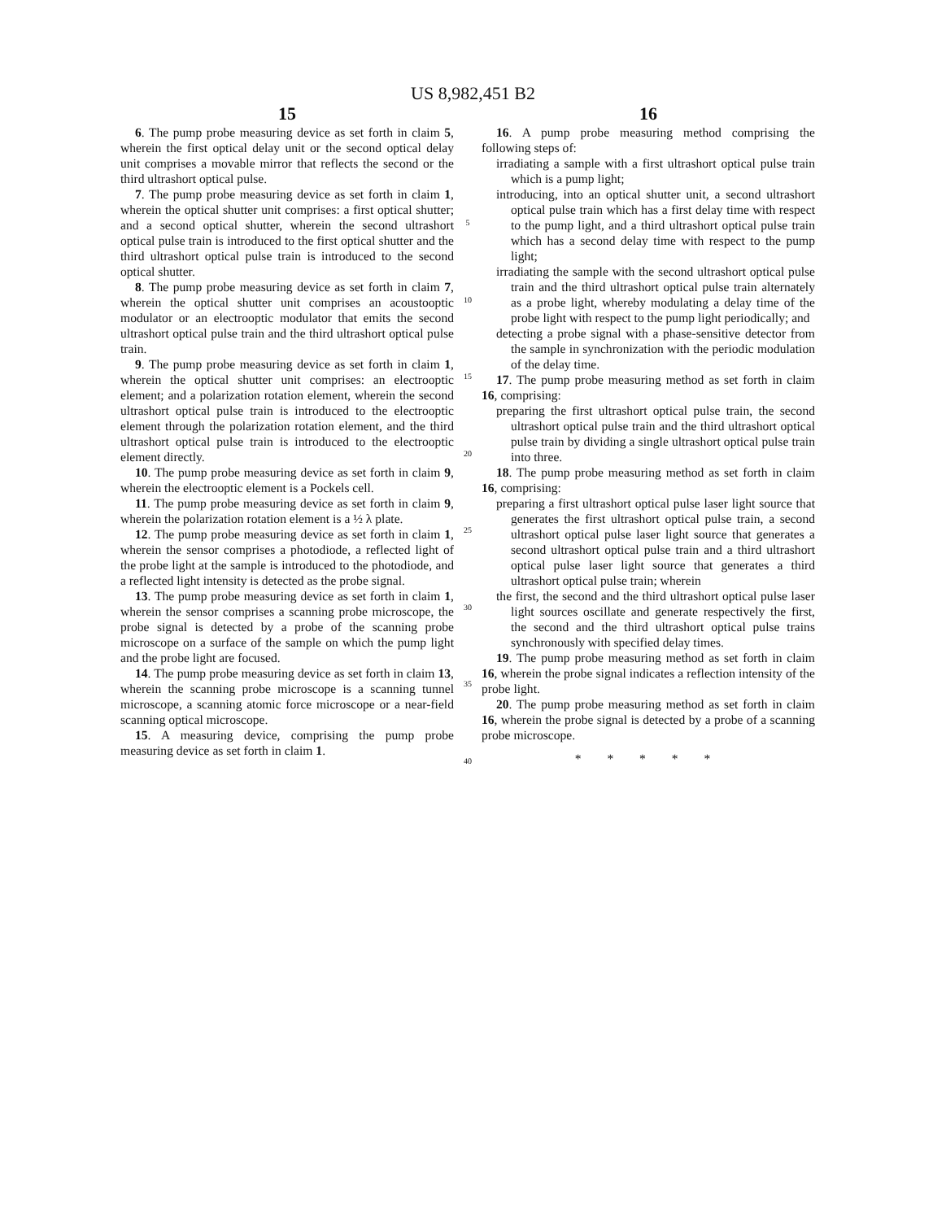US 8,982,451 B2
15
6. The pump probe measuring device as set forth in claim 5, wherein the first optical delay unit or the second optical delay unit comprises a movable mirror that reflects the second or the third ultrashort optical pulse.
7. The pump probe measuring device as set forth in claim 1, wherein the optical shutter unit comprises: a first optical shutter; and a second optical shutter, wherein the second ultrashort optical pulse train is introduced to the first optical shutter and the third ultrashort optical pulse train is introduced to the second optical shutter.
8. The pump probe measuring device as set forth in claim 7, wherein the optical shutter unit comprises an acoustooptic modulator or an electrooptic modulator that emits the second ultrashort optical pulse train and the third ultrashort optical pulse train.
9. The pump probe measuring device as set forth in claim 1, wherein the optical shutter unit comprises: an electrooptic element; and a polarization rotation element, wherein the second ultrashort optical pulse train is introduced to the electrooptic element through the polarization rotation element, and the third ultrashort optical pulse train is introduced to the electrooptic element directly.
10. The pump probe measuring device as set forth in claim 9, wherein the electrooptic element is a Pockels cell.
11. The pump probe measuring device as set forth in claim 9, wherein the polarization rotation element is a ½ λ plate.
12. The pump probe measuring device as set forth in claim 1, wherein the sensor comprises a photodiode, a reflected light of the probe light at the sample is introduced to the photodiode, and a reflected light intensity is detected as the probe signal.
13. The pump probe measuring device as set forth in claim 1, wherein the sensor comprises a scanning probe microscope, the probe signal is detected by a probe of the scanning probe microscope on a surface of the sample on which the pump light and the probe light are focused.
14. The pump probe measuring device as set forth in claim 13, wherein the scanning probe microscope is a scanning tunnel microscope, a scanning atomic force microscope or a near-field scanning optical microscope.
15. A measuring device, comprising the pump probe measuring device as set forth in claim 1.
5
10
15
20
25
30
35
40
16
16. A pump probe measuring method comprising the following steps of:
irradiating a sample with a first ultrashort optical pulse train which is a pump light;
introducing, into an optical shutter unit, a second ultrashort optical pulse train which has a first delay time with respect to the pump light, and a third ultrashort optical pulse train which has a second delay time with respect to the pump light;
irradiating the sample with the second ultrashort optical pulse train and the third ultrashort optical pulse train alternately as a probe light, whereby modulating a delay time of the probe light with respect to the pump light periodically; and
detecting a probe signal with a phase-sensitive detector from the sample in synchronization with the periodic modulation of the delay time.
17. The pump probe measuring method as set forth in claim 16, comprising:
preparing the first ultrashort optical pulse train, the second ultrashort optical pulse train and the third ultrashort optical pulse train by dividing a single ultrashort optical pulse train into three.
18. The pump probe measuring method as set forth in claim 16, comprising:
preparing a first ultrashort optical pulse laser light source that generates the first ultrashort optical pulse train, a second ultrashort optical pulse laser light source that generates a second ultrashort optical pulse train and a third ultrashort optical pulse laser light source that generates a third ultrashort optical pulse train; wherein
the first, the second and the third ultrashort optical pulse laser light sources oscillate and generate respectively the first, the second and the third ultrashort optical pulse trains synchronously with specified delay times.
19. The pump probe measuring method as set forth in claim 16, wherein the probe signal indicates a reflection intensity of the probe light.
20. The pump probe measuring method as set forth in claim 16, wherein the probe signal is detected by a probe of a scanning probe microscope.
* * * * *